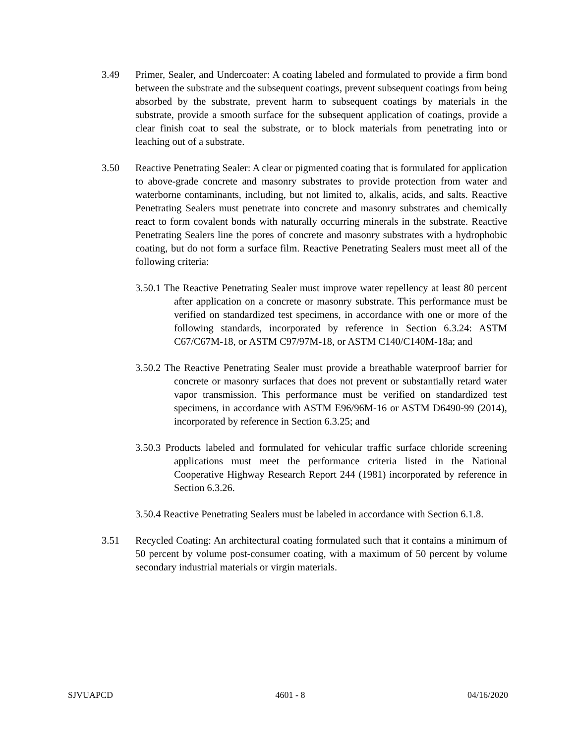3.49 Primer, Sealer, and Undercoater: A coating labeled and formulated to provide a firm bond between the substrate and the subsequent coatings, prevent subsequent coatings from being absorbed by the substrate, prevent harm to subsequent coatings by materials in the substrate, provide a smooth surface for the subsequent application of coatings, provide a clear finish coat to seal the substrate, or to block materials from penetrating into or leaching out of a substrate.
3.50 Reactive Penetrating Sealer: A clear or pigmented coating that is formulated for application to above-grade concrete and masonry substrates to provide protection from water and waterborne contaminants, including, but not limited to, alkalis, acids, and salts. Reactive Penetrating Sealers must penetrate into concrete and masonry substrates and chemically react to form covalent bonds with naturally occurring minerals in the substrate. Reactive Penetrating Sealers line the pores of concrete and masonry substrates with a hydrophobic coating, but do not form a surface film. Reactive Penetrating Sealers must meet all of the following criteria:
3.50.1 The Reactive Penetrating Sealer must improve water repellency at least 80 percent after application on a concrete or masonry substrate. This performance must be verified on standardized test specimens, in accordance with one or more of the following standards, incorporated by reference in Section 6.3.24: ASTM C67/C67M-18, or ASTM C97/97M-18, or ASTM C140/C140M-18a; and
3.50.2 The Reactive Penetrating Sealer must provide a breathable waterproof barrier for concrete or masonry surfaces that does not prevent or substantially retard water vapor transmission. This performance must be verified on standardized test specimens, in accordance with ASTM E96/96M-16 or ASTM D6490-99 (2014), incorporated by reference in Section 6.3.25; and
3.50.3 Products labeled and formulated for vehicular traffic surface chloride screening applications must meet the performance criteria listed in the National Cooperative Highway Research Report 244 (1981) incorporated by reference in Section 6.3.26.
3.50.4 Reactive Penetrating Sealers must be labeled in accordance with Section 6.1.8.
3.51 Recycled Coating: An architectural coating formulated such that it contains a minimum of 50 percent by volume post-consumer coating, with a maximum of 50 percent by volume secondary industrial materials or virgin materials.
SJVUAPCD 4601 - 8 04/16/2020